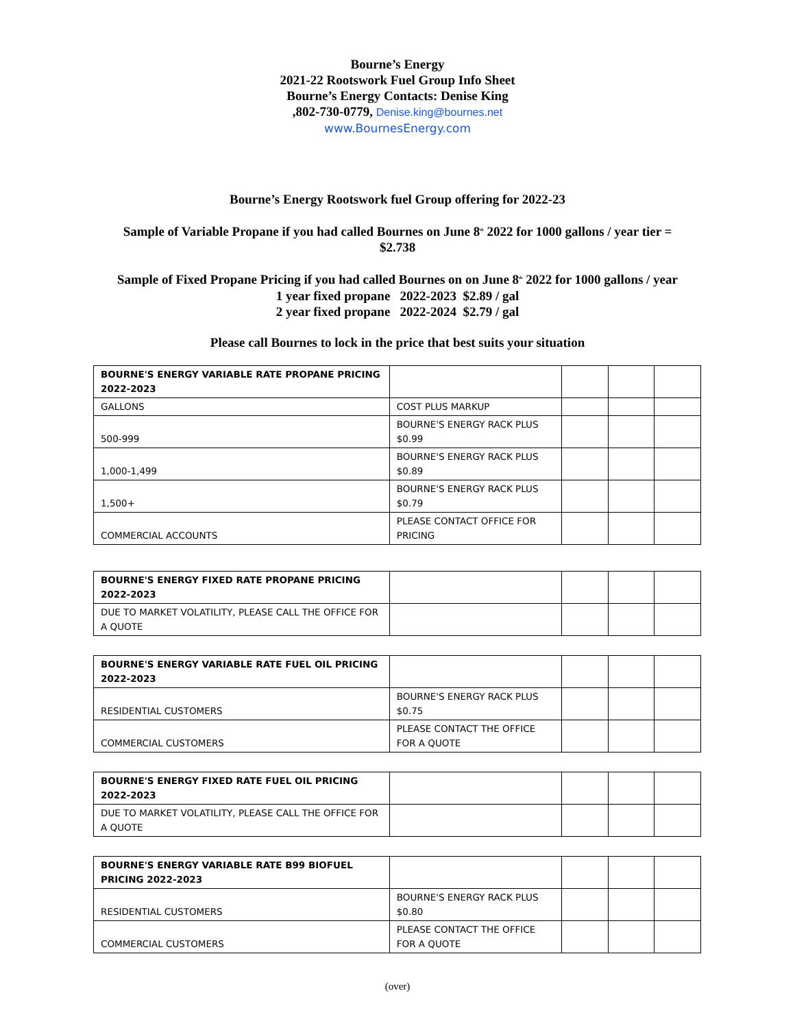Bourne’s Energy
2021-22 Rootswork Fuel Group Info Sheet
Bourne’s Energy Contacts: Denise King
,802-730-0779, Denise.king@bournes.net
www.BournesEnergy.com
Bourne’s Energy Rootswork fuel Group offering for 2022-23
Sample of Variable Propane if you had called Bournes on June 8<sup>th</sup> 2022 for 1000 gallons / year tier =
$2.738
Sample of Fixed Propane Pricing if you had called Bournes on on June 8<sup>th</sup> 2022 for 1000 gallons / year
1 year fixed propane 2022-2023 $2.89 / gal
2 year fixed propane 2022-2024 $2.79 / gal
Please call Bournes to lock in the price that best suits your situation
| BOURNE'S ENERGY VARIABLE RATE PROPANE PRICING 2022-2023 | | | | |
| GALLONS | COST PLUS MARKUP | | | |
| 500-999 | BOURNE'S ENERGY RACK PLUS $0.99 | | | |
| 1,000-1,499 | BOURNE'S ENERGY RACK PLUS $0.89 | | | |
| 1,500+ | BOURNE'S ENERGY RACK PLUS $0.79 | | | |
| COMMERCIAL ACCOUNTS | PLEASE CONTACT OFFICE FOR PRICING | | | |
| BOURNE'S ENERGY FIXED RATE PROPANE PRICING 2022-2023 | | | | |
| DUE TO MARKET VOLATILITY, PLEASE CALL THE OFFICE FOR A QUOTE | | | | |
| BOURNE'S ENERGY VARIABLE RATE FUEL OIL PRICING 2022-2023 | | | | |
| RESIDENTIAL CUSTOMERS | BOURNE'S ENERGY RACK PLUS $0.75 | | | |
| COMMERCIAL CUSTOMERS | PLEASE CONTACT THE OFFICE FOR A QUOTE | | | |
| BOURNE'S ENERGY FIXED RATE FUEL OIL PRICING 2022-2023 | | | | |
| DUE TO MARKET VOLATILITY, PLEASE CALL THE OFFICE FOR A QUOTE | | | | |
| BOURNE'S ENERGY VARIABLE RATE B99 BIOFUEL PRICING 2022-2023 | | | | |
| RESIDENTIAL CUSTOMERS | BOURNE'S ENERGY RACK PLUS $0.80 | | | |
| COMMERCIAL CUSTOMERS | PLEASE CONTACT THE OFFICE FOR A QUOTE | | | |
(over)